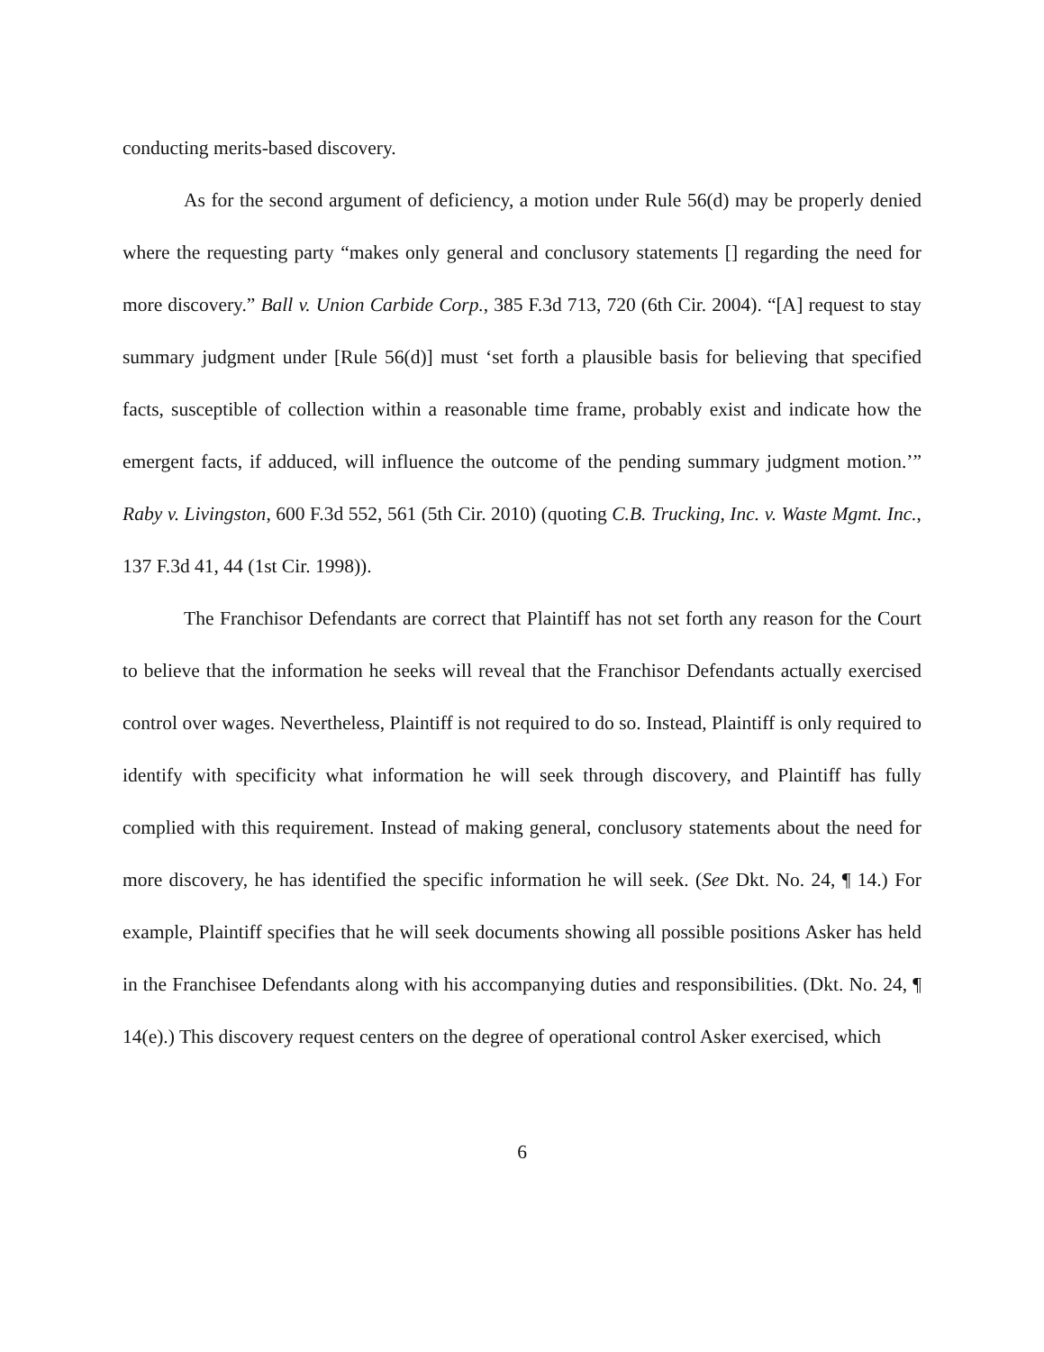conducting merits-based discovery.
As for the second argument of deficiency, a motion under Rule 56(d) may be properly denied where the requesting party “makes only general and conclusory statements [] regarding the need for more discovery.” Ball v. Union Carbide Corp., 385 F.3d 713, 720 (6th Cir. 2004). “[A] request to stay summary judgment under [Rule 56(d)] must ‘set forth a plausible basis for believing that specified facts, susceptible of collection within a reasonable time frame, probably exist and indicate how the emergent facts, if adduced, will influence the outcome of the pending summary judgment motion.’” Raby v. Livingston, 600 F.3d 552, 561 (5th Cir. 2010) (quoting C.B. Trucking, Inc. v. Waste Mgmt. Inc., 137 F.3d 41, 44 (1st Cir. 1998)).
The Franchisor Defendants are correct that Plaintiff has not set forth any reason for the Court to believe that the information he seeks will reveal that the Franchisor Defendants actually exercised control over wages. Nevertheless, Plaintiff is not required to do so. Instead, Plaintiff is only required to identify with specificity what information he will seek through discovery, and Plaintiff has fully complied with this requirement. Instead of making general, conclusory statements about the need for more discovery, he has identified the specific information he will seek. (See Dkt. No. 24, ¶ 14.) For example, Plaintiff specifies that he will seek documents showing all possible positions Asker has held in the Franchisee Defendants along with his accompanying duties and responsibilities. (Dkt. No. 24, ¶ 14(e).) This discovery request centers on the degree of operational control Asker exercised, which
6